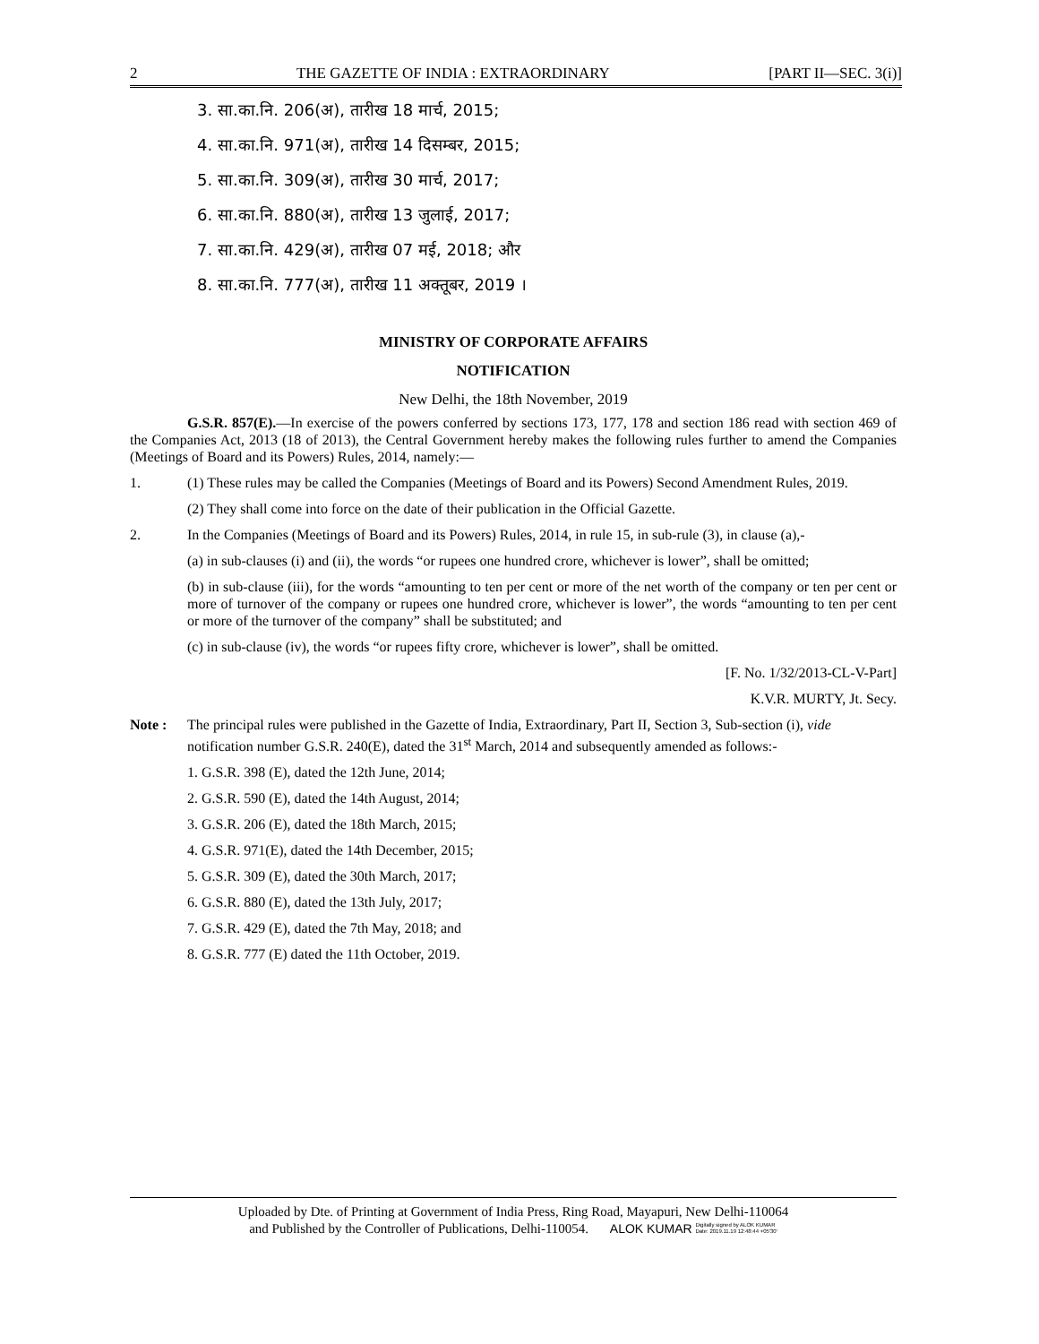2 THE GAZETTE OF INDIA : EXTRAORDINARY [PART II—SEC. 3(i)]
3. सा.का.नि. 206(अ), तारीख 18 मार्च, 2015;
4. सा.का.नि. 971(अ), तारीख 14 दिसम्बर, 2015;
5. सा.का.नि. 309(अ), तारीख 30 मार्च, 2017;
6. सा.का.नि. 880(अ), तारीख 13 जुलाई, 2017;
7. सा.का.नि. 429(अ), तारीख 07 मई, 2018; और
8. सा.का.नि. 777(अ), तारीख 11 अक्तूबर, 2019 ।
MINISTRY OF CORPORATE AFFAIRS
NOTIFICATION
New Delhi, the 18th November, 2019
G.S.R. 857(E).—In exercise of the powers conferred by sections 173, 177, 178 and section 186 read with section 469 of the Companies Act, 2013 (18 of 2013), the Central Government hereby makes the following rules further to amend the Companies (Meetings of Board and its Powers) Rules, 2014, namely:—
1. (1) These rules may be called the Companies (Meetings of Board and its Powers) Second Amendment Rules, 2019.
(2) They shall come into force on the date of their publication in the Official Gazette.
2. In the Companies (Meetings of Board and its Powers) Rules, 2014, in rule 15, in sub-rule (3), in clause (a),-
(a) in sub-clauses (i) and (ii), the words “or rupees one hundred crore, whichever is lower”, shall be omitted;
(b) in sub-clause (iii), for the words “amounting to ten per cent or more of the net worth of the company or ten per cent or more of turnover of the company or rupees one hundred crore, whichever is lower”, the words “amounting to ten per cent or more of the turnover of the company” shall be substituted; and
(c) in sub-clause (iv), the words “or rupees fifty crore, whichever is lower”, shall be omitted.
[F. No. 1/32/2013-CL-V-Part]
K.V.R. MURTY, Jt. Secy.
Note : The principal rules were published in the Gazette of India, Extraordinary, Part II, Section 3, Sub-section (i), vide notification number G.S.R. 240(E), dated the 31<sup>st</sup> March, 2014 and subsequently amended as follows:-
1. G.S.R. 398 (E), dated the 12th June, 2014;
2. G.S.R. 590 (E), dated the 14th August, 2014;
3. G.S.R. 206 (E), dated the 18th March, 2015;
4. G.S.R. 971(E), dated the 14th December, 2015;
5. G.S.R. 309 (E), dated the 30th March, 2017;
6. G.S.R. 880 (E), dated the 13th July, 2017;
7. G.S.R. 429 (E), dated the 7th May, 2018; and
8. G.S.R. 777 (E) dated the 11th October, 2019.
Uploaded by Dte. of Printing at Government of India Press, Ring Road, Mayapuri, New Delhi-110064
and Published by the Controller of Publications, Delhi-110054. ALOK KUMAR Digitally signed by ALOK KUMAR
Date: 2019.11.19 12:48:44 +05'30'